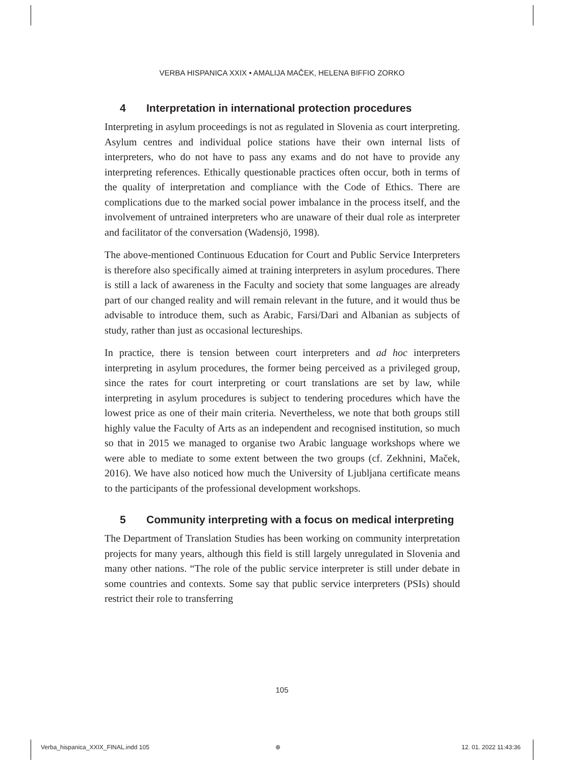VERBA HISPANICA XXIX • AMALIJA MAČEK, HELENA BIFFIO ZORKO
4 Interpretation in international protection procedures
Interpreting in asylum proceedings is not as regulated in Slovenia as court interpreting. Asylum centres and individual police stations have their own internal lists of interpreters, who do not have to pass any exams and do not have to provide any interpreting references. Ethically questionable practices often occur, both in terms of the quality of interpretation and compliance with the Code of Ethics. There are complications due to the marked social power imbalance in the process itself, and the involvement of untrained interpreters who are unaware of their dual role as interpreter and facilitator of the conversation (Wadensjö, 1998).
The above-mentioned Continuous Education for Court and Public Service Interpreters is therefore also specifically aimed at training interpreters in asylum procedures. There is still a lack of awareness in the Faculty and society that some languages are already part of our changed reality and will remain relevant in the future, and it would thus be advisable to introduce them, such as Arabic, Farsi/Dari and Albanian as subjects of study, rather than just as occasional lectureships.
In practice, there is tension between court interpreters and ad hoc interpreters interpreting in asylum procedures, the former being perceived as a privileged group, since the rates for court interpreting or court translations are set by law, while interpreting in asylum procedures is subject to tendering procedures which have the lowest price as one of their main criteria. Nevertheless, we note that both groups still highly value the Faculty of Arts as an independent and recognised institution, so much so that in 2015 we managed to organise two Arabic language workshops where we were able to mediate to some extent between the two groups (cf. Zekhnini, Maček, 2016). We have also noticed how much the University of Ljubljana certificate means to the participants of the professional development workshops.
5 Community interpreting with a focus on medical interpreting
The Department of Translation Studies has been working on community interpretation projects for many years, although this field is still largely unregulated in Slovenia and many other nations. “The role of the public service interpreter is still under debate in some countries and contexts. Some say that public service interpreters (PSIs) should restrict their role to transferring
105
Verba_hispanica_XXIX_FINAL.indd 105
⊕ 12. 01. 2022 11:43:36